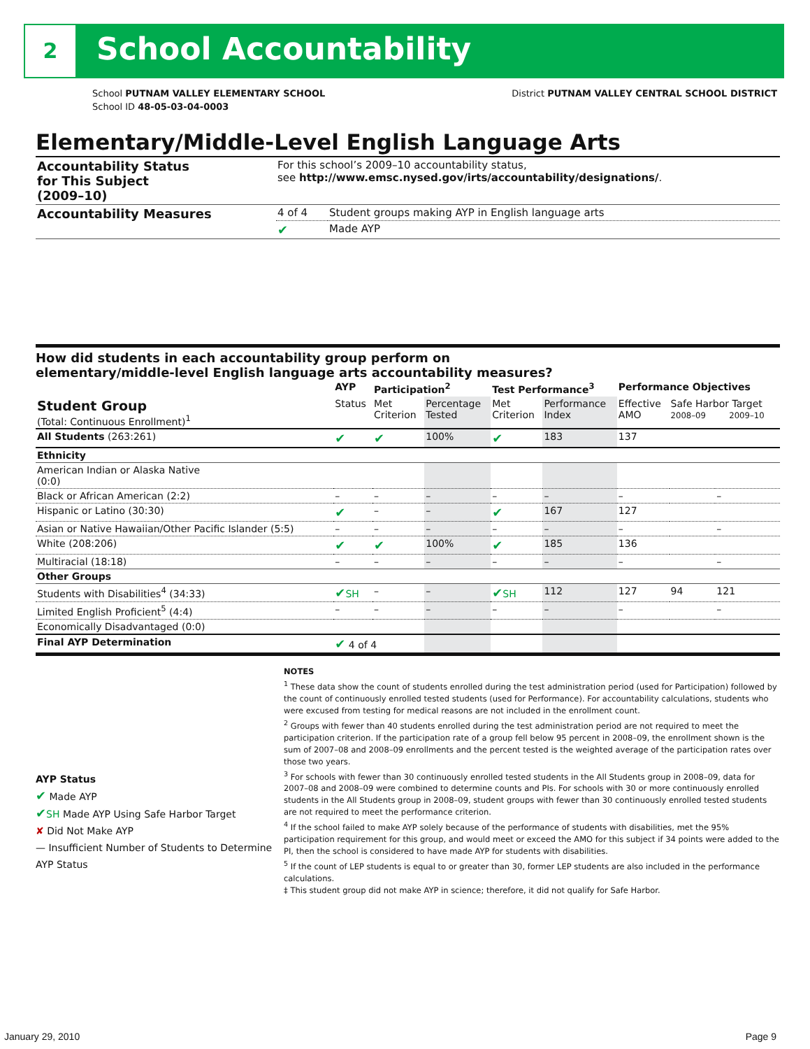2 School Accountability
District PUTNAM VALLEY CENTRAL SCHOOL DISTRICT
School PUTNAM VALLEY ELEMENTARY SCHOOL
School ID 48-05-03-04-0003
Elementary/Middle-Level English Language Arts
| Accountability Status for This Subject (2009–10) | For this school’s 2009–10 accountability status, see http://www.emsc.nysed.gov/irts/accountability/designations/ . | |
| Accountability Measures | 4 of 4 | Student groups making AYP in English language arts |
| | ✔ | Made AYP |
How did students in each accountability group perform on
elementary/middle-level English language arts accountability measures?
| | AYP | Participation<sup>2</sup> | | Test Performance<sup>3</sup> | | Performance Objectives | | |
| --- | --- | --- | --- | --- | --- | --- | --- | --- |
| Student Group (Total: Continuous Enrollment)<sup>1</sup> | Status | Met Criterion | Percentage Tested | Met Criterion | Performance Index | Effective AMO | Safe Harbor Target 2008–09 2009–10 | |
| All Students (263:261) | ✔ | ✔ | 100% | ✔ | 183 | 137 | | |
| Ethnicity | | | | | | | | |
| American Indian or Alaska Native (0:0) | | | | | | | | |
| Black or African American (2:2) | – | – | – | – | – | – | | – |
| Hispanic or Latino (30:30) | ✔ | – | – | ✔ | 167 | 127 | | |
| Asian or Native Hawaiian/Other Pacific Islander (5:5) | – | – | – | – | – | – | | – |
| White (208:206) | ✔ | ✔ | 100% | ✔ | 185 | 136 | | |
| Multiracial (18:18) | – | – | – | – | – | – | | – |
| Other Groups | | | | | | | | |
| Students with Disabilities<sup>4</sup> (34:33) | ✔ SH | – | – | ✔ SH | 112 | 127 | 94 | 121 |
| Limited English Proficient<sup>5</sup> (4:4) | – | – | – | – | – | – | | – |
| Economically Disadvantaged (0:0) | | | | | | | | |
| Final AYP Determination | ✔ 4 of 4 | | | | | | | |
AYP Status
✔ Made AYP
✔SH Made AYP Using Safe Harbor Target
✘ Did Not Make AYP
— Insufficient Number of Students to Determine AYP Status
NOTES
<sup>1</sup> These data show the count of students enrolled during the test administration period (used for Participation) followed by the count of continuously enrolled tested students (used for Performance). For accountability calculations, students who were excused from testing for medical reasons are not included in the enrollment count.
<sup>2</sup> Groups with fewer than 40 students enrolled during the test administration period are not required to meet the participation criterion. If the participation rate of a group fell below 95 percent in 2008–09, the enrollment shown is the sum of 2007–08 and 2008–09 enrollments and the percent tested is the weighted average of the participation rates over those two years.
<sup>3</sup> For schools with fewer than 30 continuously enrolled tested students in the All Students group in 2008–09, data for 2007–08 and 2008–09 were combined to determine counts and PIs. For schools with 30 or more continuously enrolled students in the All Students group in 2008–09, student groups with fewer than 30 continuously enrolled tested students are not required to meet the performance criterion.
<sup>4</sup> If the school failed to make AYP solely because of the performance of students with disabilities, met the 95% participation requirement for this group, and would meet or exceed the AMO for this subject if 34 points were added to the PI, then the school is considered to have made AYP for students with disabilities.
<sup>5</sup> If the count of LEP students is equal to or greater than 30, former LEP students are also included in the performance calculations.
‡ This student group did not make AYP in science; therefore, it did not qualify for Safe Harbor.
Page 9 January 29, 2010